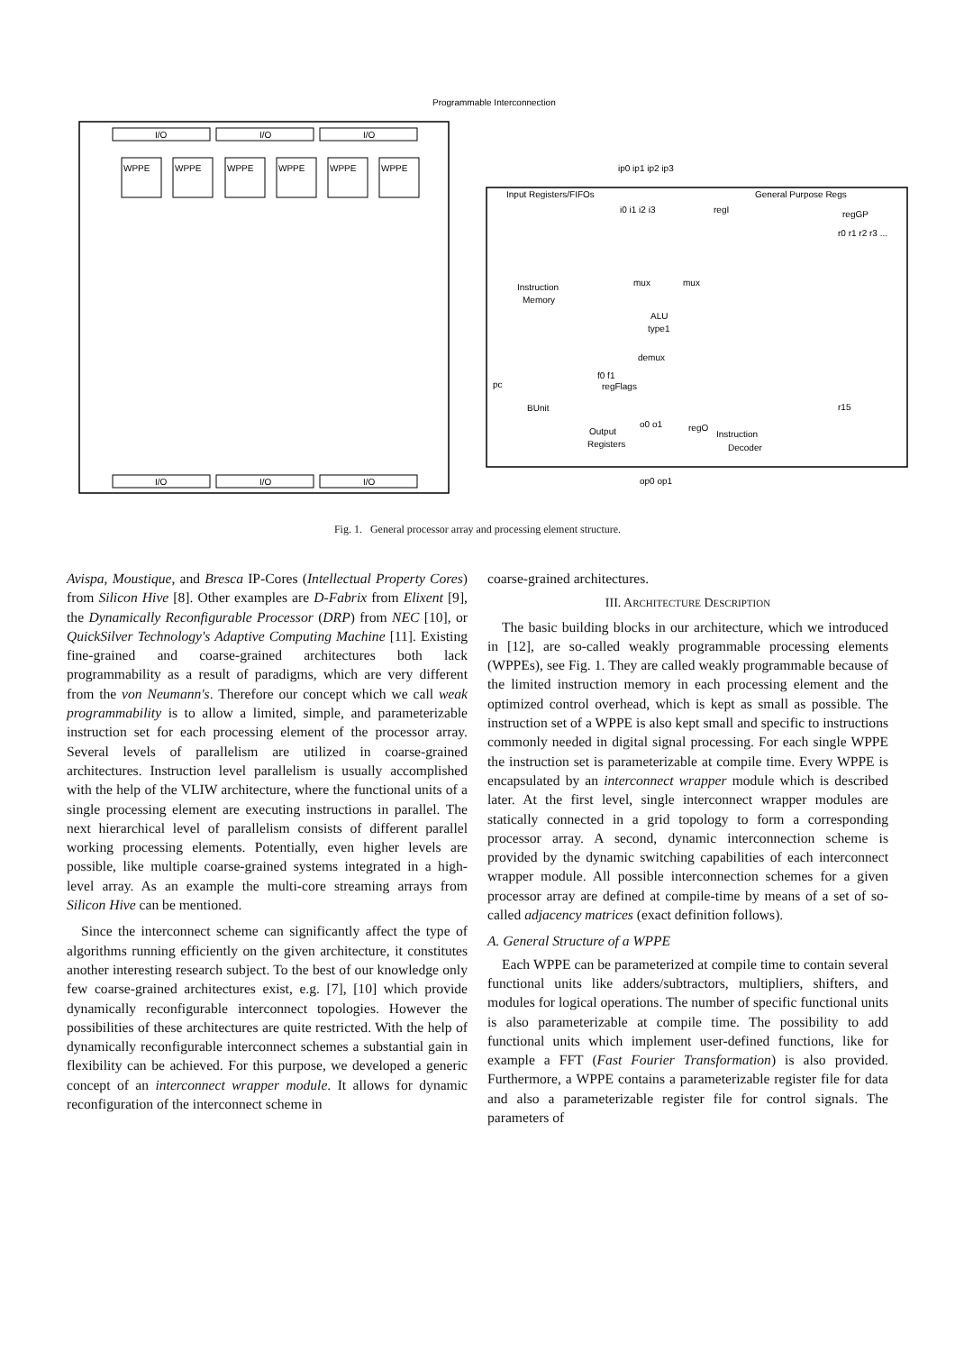Programmable Interconnection
I/O
I/O
I/O
I/O
I/O
I/O
WPPE
WPPE
WPPE
WPPE
WPPE
WPPE
Input Registers/FIFOs
General Purpose Regs
ip0 ip1 ip2 ip3
i0 i1 i2 i3
regI
regGP
Instruction
Memory
ALU
type1
mux
mux
demux
f0 f1
regFlags
pc
BUnit
Output
Registers
o0 o1
regO
Instruction
Decoder
op0 op1
r0 r1 r2 r3 ...
r15
Fig. 1. General processor array and processing element structure.
Avispa, Moustique, and Bresca IP-Cores (Intellectual Property Cores) from Silicon Hive [8]. Other examples are D-Fabrix from Elixent [9], the Dynamically Reconfigurable Processor (DRP) from NEC [10], or QuickSilver Technology's Adaptive Computing Machine [11]. Existing fine-grained and coarse-grained architectures both lack programmability as a result of paradigms, which are very different from the von Neumann's. Therefore our concept which we call weak programmability is to allow a limited, simple, and parameterizable instruction set for each processing element of the processor array. Several levels of parallelism are utilized in coarse-grained architectures. Instruction level parallelism is usually accomplished with the help of the VLIW architecture, where the functional units of a single processing element are executing instructions in parallel. The next hierarchical level of parallelism consists of different parallel working processing elements. Potentially, even higher levels are possible, like multiple coarse-grained systems integrated in a high-level array. As an example the multi-core streaming arrays from Silicon Hive can be mentioned.
Since the interconnect scheme can significantly affect the type of algorithms running efficiently on the given architecture, it constitutes another interesting research subject. To the best of our knowledge only few coarse-grained architectures exist, e.g. [7], [10] which provide dynamically reconfigurable interconnect topologies. However the possibilities of these architectures are quite restricted. With the help of dynamically reconfigurable interconnect schemes a substantial gain in flexibility can be achieved. For this purpose, we developed a generic concept of an interconnect wrapper module. It allows for dynamic reconfiguration of the interconnect scheme in
coarse-grained architectures.
III. ARCHITECTURE DESCRIPTION
The basic building blocks in our architecture, which we introduced in [12], are so-called weakly programmable processing elements (WPPEs), see Fig. 1. They are called weakly programmable because of the limited instruction memory in each processing element and the optimized control overhead, which is kept as small as possible. The instruction set of a WPPE is also kept small and specific to instructions commonly needed in digital signal processing. For each single WPPE the instruction set is parameterizable at compile time. Every WPPE is encapsulated by an interconnect wrapper module which is described later. At the first level, single interconnect wrapper modules are statically connected in a grid topology to form a corresponding processor array. A second, dynamic interconnection scheme is provided by the dynamic switching capabilities of each interconnect wrapper module. All possible interconnection schemes for a given processor array are defined at compile-time by means of a set of so-called adjacency matrices (exact definition follows).
A. General Structure of a WPPE
Each WPPE can be parameterized at compile time to contain several functional units like adders/subtractors, multipliers, shifters, and modules for logical operations. The number of specific functional units is also parameterizable at compile time. The possibility to add functional units which implement user-defined functions, like for example a FFT (Fast Fourier Transformation) is also provided. Furthermore, a WPPE contains a parameterizable register file for data and also a parameterizable register file for control signals. The parameters of